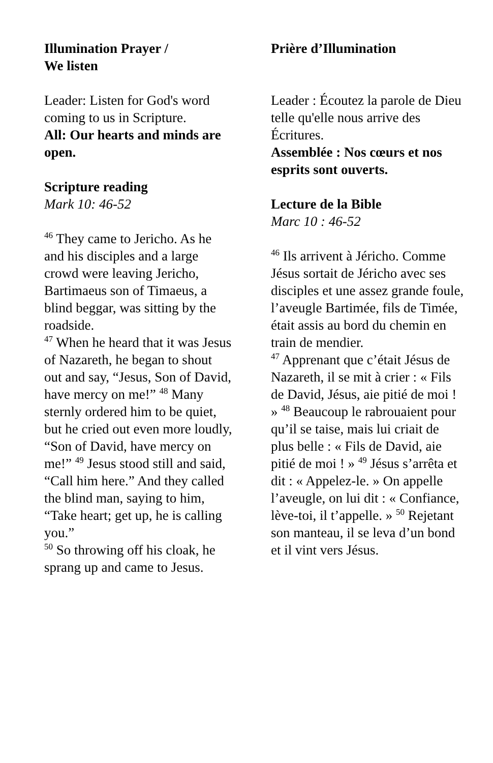Illumination Prayer /
We listen
Leader: Listen for God's word coming to us in Scripture.
All: Our hearts and minds are open.
Scripture reading
Mark 10: 46-52
<sup>46</sup> They came to Jericho. As he and his disciples and a large crowd were leaving Jericho, Bartimaeus son of Timaeus, a blind beggar, was sitting by the roadside.
<sup>47</sup> When he heard that it was Jesus of Nazareth, he began to shout out and say, “Jesus, Son of David, have mercy on me!” <sup>48</sup> Many sternly ordered him to be quiet, but he cried out even more loudly, “Son of David, have mercy on me!” <sup>49</sup> Jesus stood still and said, “Call him here.” And they called the blind man, saying to him, “Take heart; get up, he is calling you.”
<sup>50</sup> So throwing off his cloak, he sprang up and came to Jesus.
Prière d’Illumination
Leader : Écoutez la parole de Dieu telle qu'elle nous arrive des Écritures.
Assemblée : Nos cœurs et nos esprits sont ouverts.
Lecture de la Bible
Marc 10 : 46-52
<sup>46</sup> Ils arrivent à Jéricho. Comme Jésus sortait de Jéricho avec ses disciples et une assez grande foule, l’aveugle Bartimée, fils de Timée, était assis au bord du chemin en train de mendier.
<sup>47</sup> Apprenant que c’était Jésus de Nazareth, il se mit à crier : « Fils de David, Jésus, aie pitié de moi ! » <sup>48</sup> Beaucoup le rabrouaient pour qu’il se taise, mais lui criait de plus belle : « Fils de David, aie pitié de moi ! » <sup>49</sup> Jésus s’arrêta et dit : « Appelez-le. » On appelle l’aveugle, on lui dit : « Confiance, lève-toi, il t’appelle. » <sup>50</sup> Rejetant son manteau, il se leva d’un bond et il vint vers Jésus.